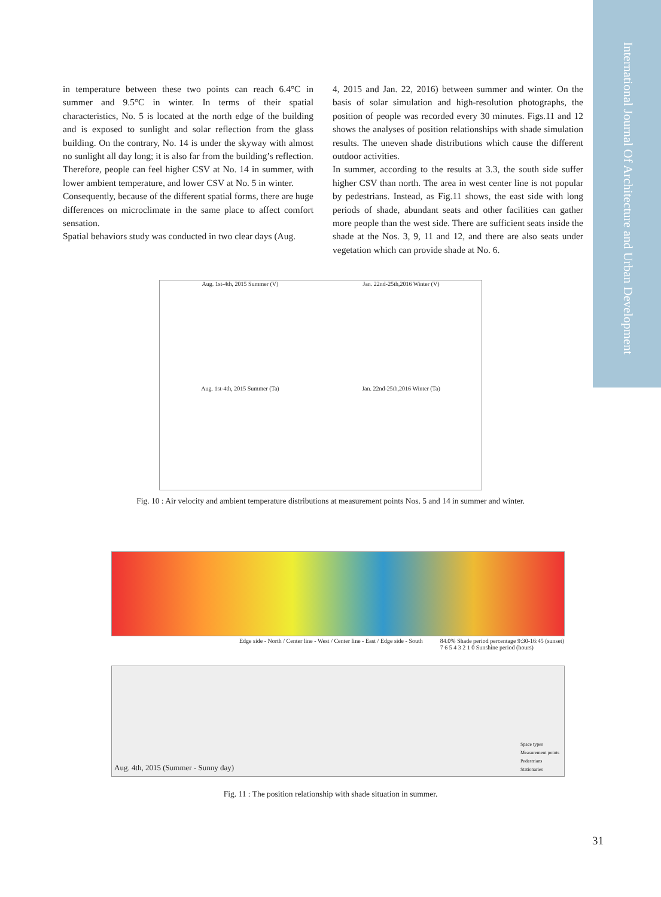International Journal Of Architecture and Urban Development
in temperature between these two points can reach 6.4°C in summer and 9.5°C in winter. In terms of their spatial characteristics, No. 5 is located at the north edge of the building and is exposed to sunlight and solar reflection from the glass building. On the contrary, No. 14 is under the skyway with almost no sunlight all day long; it is also far from the building’s reflection. Therefore, people can feel higher CSV at No. 14 in summer, with lower ambient temperature, and lower CSV at No. 5 in winter.
Consequently, because of the different spatial forms, there are huge differences on microclimate in the same place to affect comfort sensation.
Spatial behaviors study was conducted in two clear days (Aug.
4, 2015 and Jan. 22, 2016) between summer and winter. On the basis of solar simulation and high-resolution photographs, the position of people was recorded every 30 minutes. Figs.11 and 12 shows the analyses of position relationships with shade simulation results. The uneven shade distributions which cause the different outdoor activities.
In summer, according to the results at 3.3, the south side suffer higher CSV than north. The area in west center line is not popular by pedestrians. Instead, as Fig.11 shows, the east side with long periods of shade, abundant seats and other facilities can gather more people than the west side. There are sufficient seats inside the shade at the Nos. 3, 9, 11 and 12, and there are also seats under vegetation which can provide shade at No. 6.
Aug. 1st-4th, 2015 Summer (V)
Jan. 22nd-25th,2016 Winter (V)
Aug. 1st-4th, 2015 Summer (Ta)
Jan. 22nd-25th,2016 Winter (Ta)
Fig. 10 : Air velocity and ambient temperature distributions at measurement points Nos. 5 and 14 in summer and winter.
Edge side - North / Center line - West / Center line - East / Edge side - South 84.0% Shade period percentage 9:30-16:45 (sunset)
7 6 5 4 3 2 1 0 Sunshine period (hours)
Aug. 4th, 2015 (Summer - Sunny day)
Space types
Measurement points
Pedestrians
Stationaries
Fig. 11 : The position relationship with shade situation in summer.
31